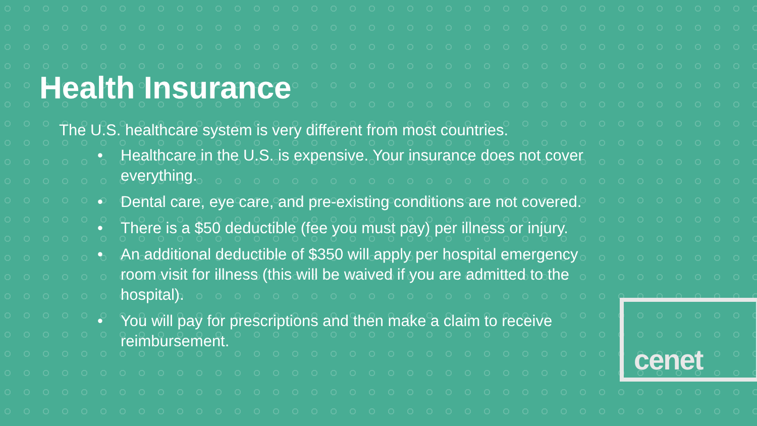Health Insurance
The U.S. healthcare system is very different from most countries.
• Healthcare in the U.S. is expensive. Your insurance does not cover everything.
• Dental care, eye care, and pre-existing conditions are not covered.
• There is a $50 deductible (fee you must pay) per illness or injury.
• An additional deductible of $350 will apply per hospital emergency room visit for illness (this will be waived if you are admitted to the hospital).
• You will pay for prescriptions and then make a claim to receive reimbursement.
cenet